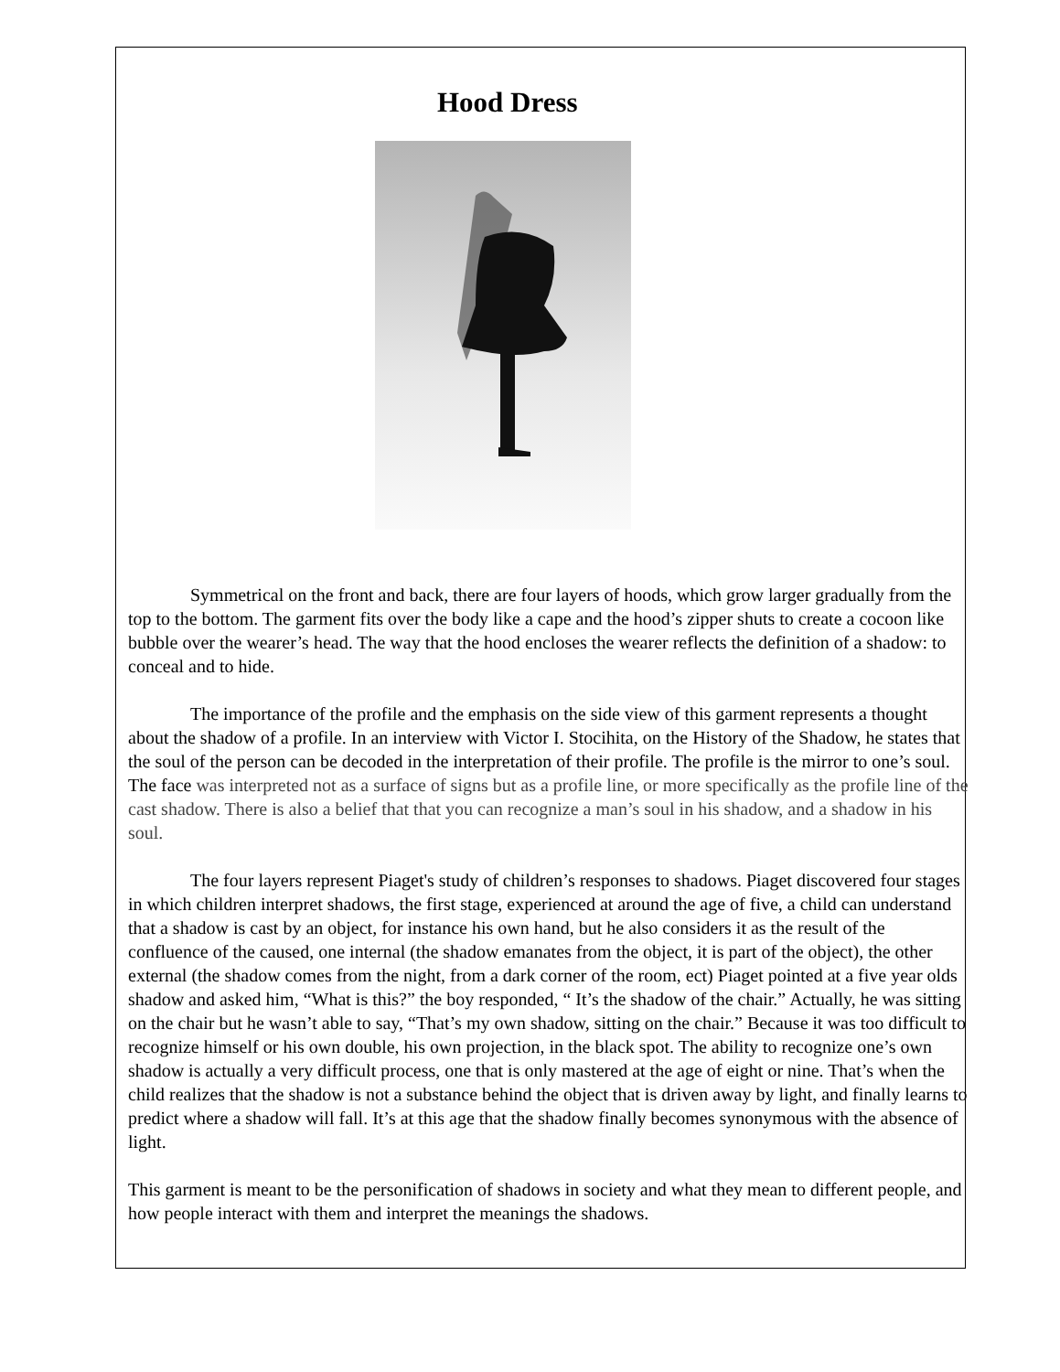Hood Dress
Symmetrical on the front and back, there are four layers of hoods, which grow larger gradually from the top to the bottom. The garment fits over the body like a cape and the hood’s zipper shuts to create a cocoon like bubble over the wearer’s head. The way that the hood encloses the wearer reflects the definition of a shadow: to conceal and to hide.
The importance of the profile and the emphasis on the side view of this garment represents a thought about the shadow of a profile. In an interview with Victor I. Stocihita, on the History of the Shadow, he states that the soul of the person can be decoded in the interpretation of their profile. The profile is the mirror to one’s soul. The face was interpreted not as a surface of signs but as a profile line, or more specifically as the profile line of the cast shadow. There is also a belief that that you can recognize a man’s soul in his shadow, and a shadow in his soul.
The four layers represent Piaget's study of children’s responses to shadows. Piaget discovered four stages in which children interpret shadows, the first stage, experienced at around the age of five, a child can understand that a shadow is cast by an object, for instance his own hand, but he also considers it as the result of the confluence of the caused, one internal (the shadow emanates from the object, it is part of the object), the other external (the shadow comes from the night, from a dark corner of the room, ect) Piaget pointed at a five year olds shadow and asked him, “What is this?” the boy responded, “ It’s the shadow of the chair.” Actually, he was sitting on the chair but he wasn’t able to say, “That’s my own shadow, sitting on the chair.” Because it was too difficult to recognize himself or his own double, his own projection, in the black spot. The ability to recognize one’s own shadow is actually a very difficult process, one that is only mastered at the age of eight or nine. That’s when the child realizes that the shadow is not a substance behind the object that is driven away by light, and finally learns to predict where a shadow will fall. It’s at this age that the shadow finally becomes synonymous with the absence of light.
This garment is meant to be the personification of shadows in society and what they mean to different people, and how people interact with them and interpret the meanings the shadows.